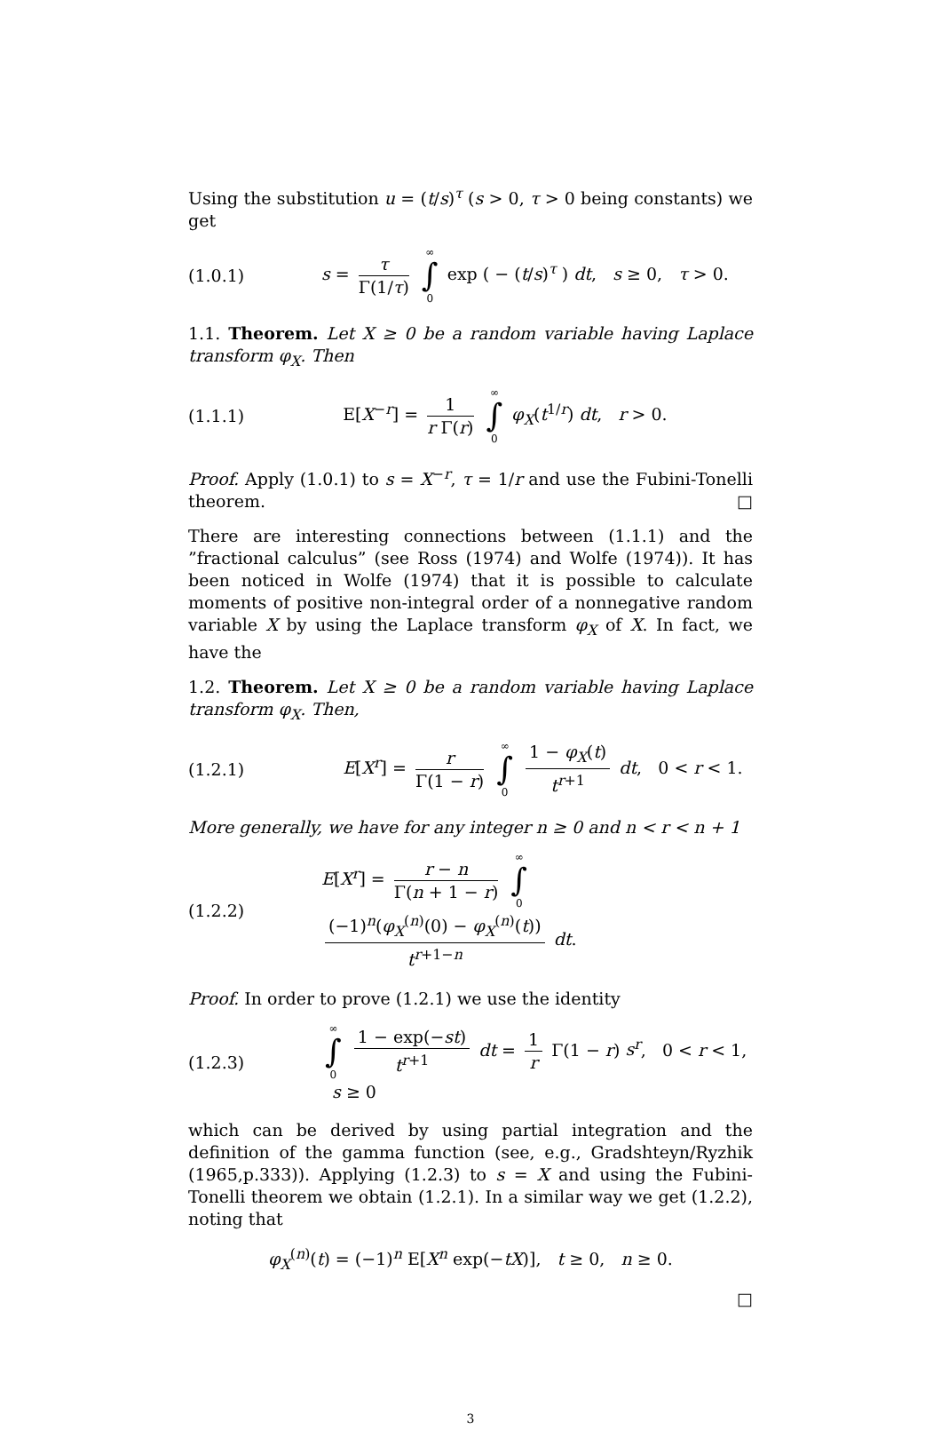Using the substitution u = (t/s)<sup>τ</sup> (s > 0, τ > 0 being constants) we get
(1.0.1) s = τ Γ(1/τ) ∞ ∫ 0 exp ( − (t/s)<sup>τ</sup> ) dt, s ≥ 0, τ > 0.
1.1. Theorem. Let X ≥ 0 be a random variable having Laplace transform φ<sub>X</sub>. Then
(1.1.1) E[X<sup>−r</sup>] = 1 r Γ(r) ∞ ∫ 0 φ<sub>X</sub>(t<sup>1/r</sup>) dt, r > 0.
Proof. Apply (1.0.1) to s = X<sup>−r</sup>, τ = 1/r and use the Fubini-Tonelli theorem. □
There are interesting connections between (1.1.1) and the ”fractional calculus” (see Ross (1974) and Wolfe (1974)). It has been noticed in Wolfe (1974) that it is possible to calculate moments of positive non-integral order of a nonnegative random variable X by using the Laplace transform φ<sub>X</sub> of X. In fact, we have the
1.2. Theorem. Let X ≥ 0 be a random variable having Laplace transform φ<sub>X</sub>. Then,
(1.2.1) E[X<sup>r</sup>] = r Γ(1 − r) ∞ ∫ 0 1 − φ<sub>X</sub>(t) t<sup>r+1</sup> dt, 0 < r < 1.
More generally, we have for any integer n ≥ 0 and n < r < n + 1
(1.2.2) E[X<sup>r</sup>] = r − n Γ(n + 1 − r) ∞ ∫ 0 (−1)<sup>n</sup>(φ<sub>X</sub><sup>(n)</sup>(0) − φ<sub>X</sub><sup>(n)</sup>(t)) t<sup>r+1−n</sup> dt.
Proof. In order to prove (1.2.1) we use the identity
(1.2.3) ∞ ∫ 0 1 − exp(−st) t<sup>r+1</sup> dt = 1 r Γ(1 − r) s<sup>r</sup>, 0 < r < 1, s ≥ 0
which can be derived by using partial integration and the definition of the gamma function (see, e.g., Gradshteyn/Ryzhik (1965,p.333)). Applying (1.2.3) to s = X and using the Fubini-Tonelli theorem we obtain (1.2.1). In a similar way we get (1.2.2), noting that
φ<sub>X</sub><sup>(n)</sup>(t) = (−1)<sup>n</sup> E[X<sup>n</sup> exp(−tX)], t ≥ 0, n ≥ 0.
□
3